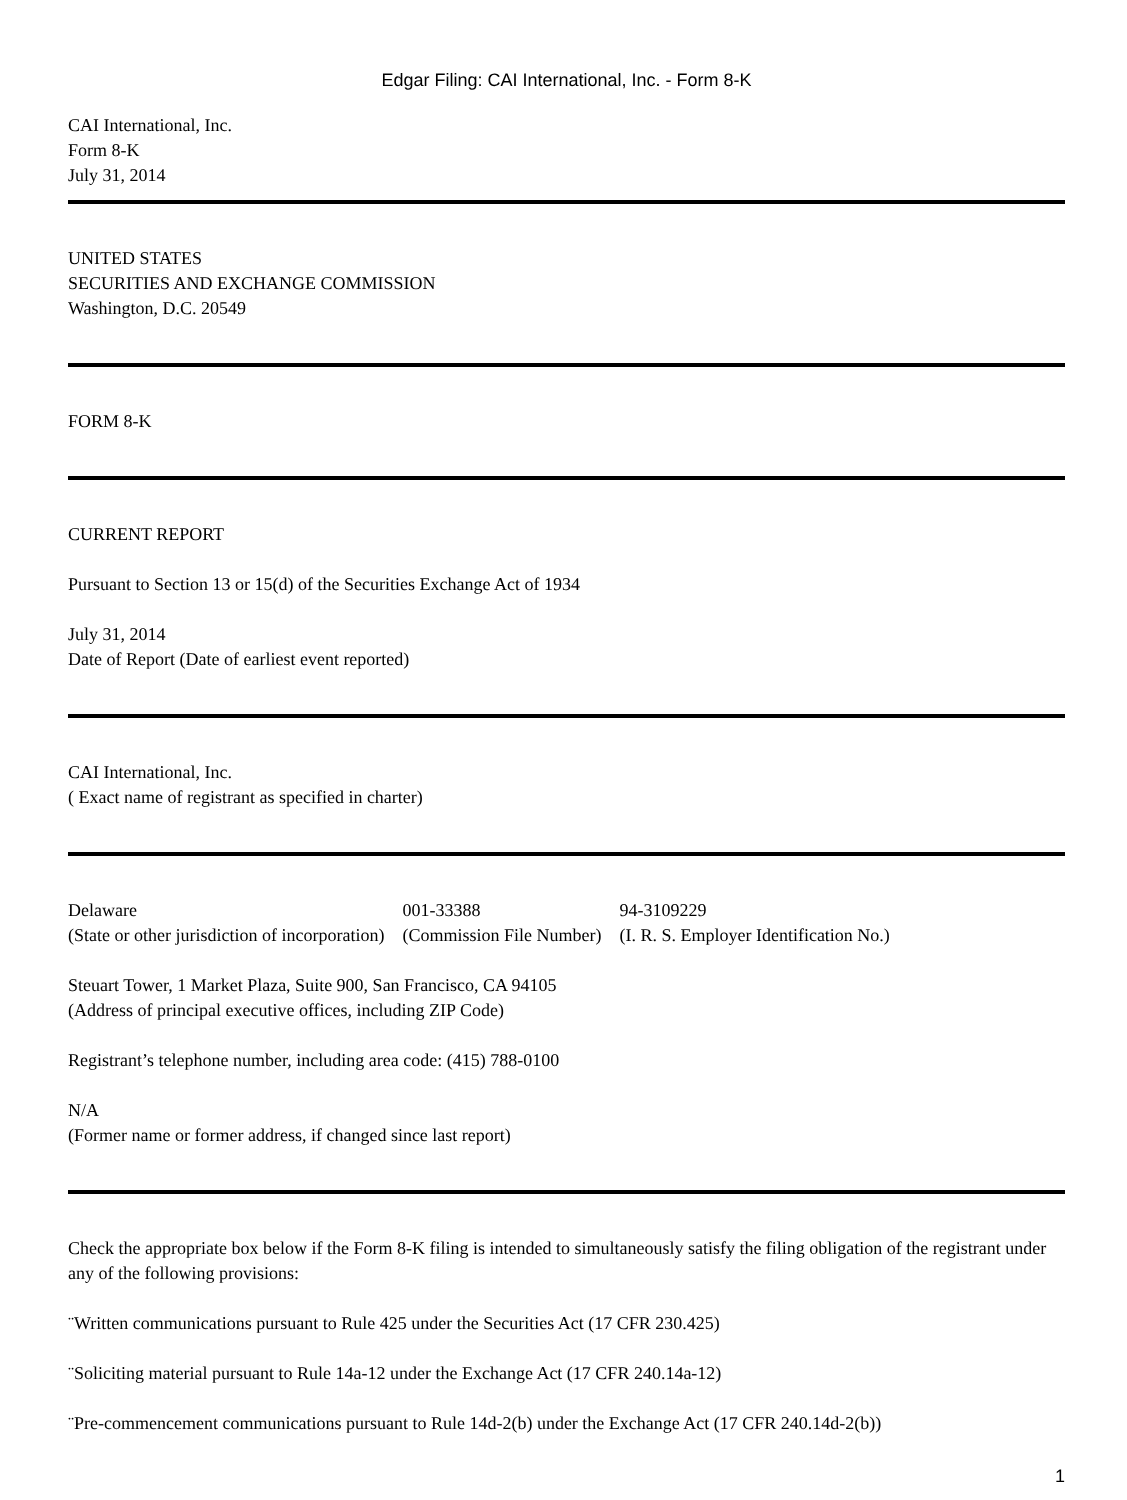Edgar Filing: CAI International, Inc. - Form 8-K
CAI International, Inc.
Form 8-K
July 31, 2014
UNITED STATES
SECURITIES AND EXCHANGE COMMISSION
Washington, D.C. 20549
FORM 8-K
CURRENT REPORT
Pursuant to Section 13 or 15(d) of the Securities Exchange Act of 1934
July 31, 2014
Date of Report (Date of earliest event reported)
CAI International, Inc.
( Exact name of registrant as specified in charter)
| Delaware | 001-33388 | 94-3109229 |
| (State or other jurisdiction of incorporation) | (Commission File Number) | (I. R. S. Employer Identification No.) |
Steuart Tower, 1 Market Plaza, Suite 900, San Francisco, CA 94105
(Address of principal executive offices, including ZIP Code)
Registrant’s telephone number, including area code: (415) 788-0100
N/A
(Former name or former address, if changed since last report)
Check the appropriate box below if the Form 8-K filing is intended to simultaneously satisfy the filing obligation of the registrant under any of the following provisions:
¨Written communications pursuant to Rule 425 under the Securities Act (17 CFR 230.425)
¨Soliciting material pursuant to Rule 14a-12 under the Exchange Act (17 CFR 240.14a-12)
¨Pre-commencement communications pursuant to Rule 14d-2(b) under the Exchange Act (17 CFR 240.14d-2(b))
1